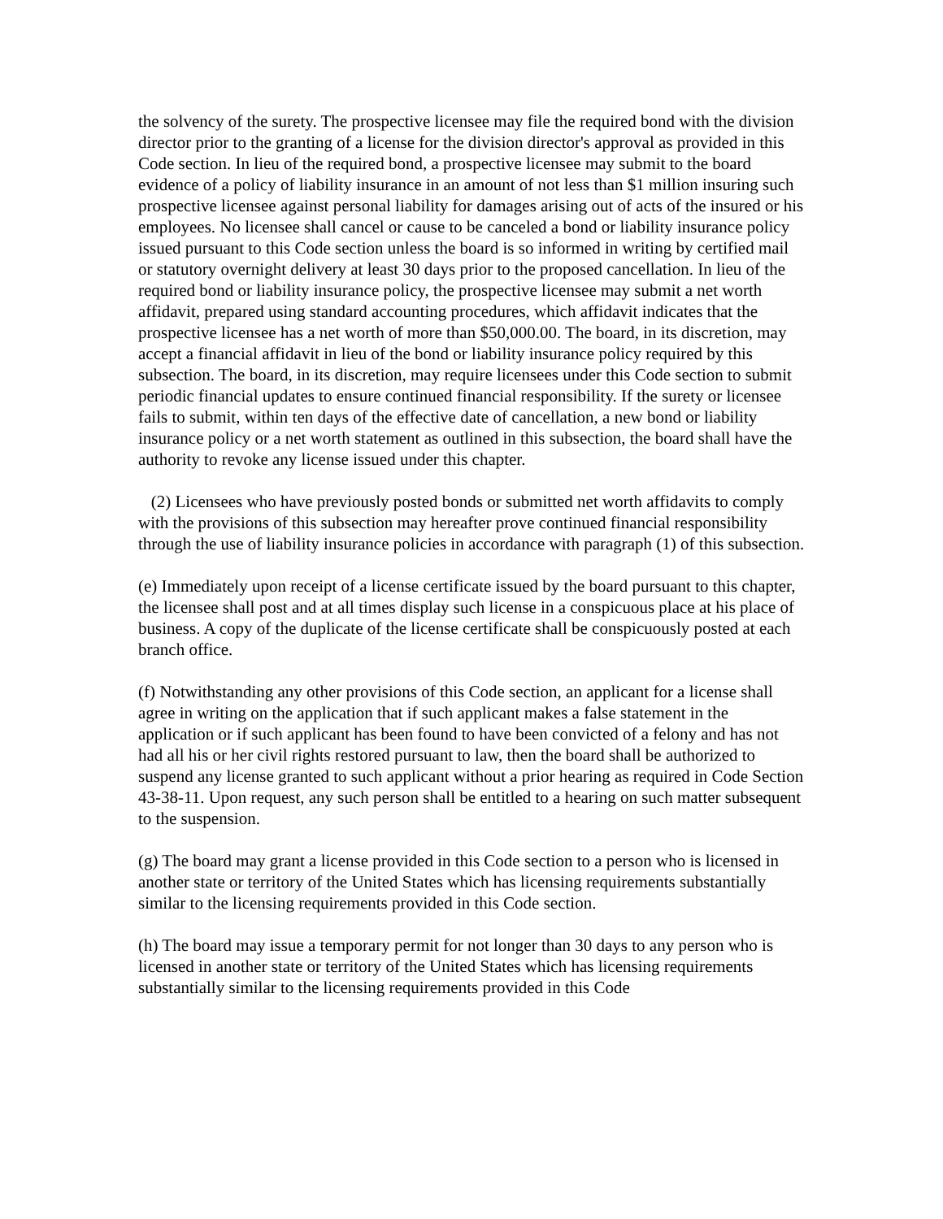the solvency of the surety. The prospective licensee may file the required bond with the division director prior to the granting of a license for the division director's approval as provided in this Code section. In lieu of the required bond, a prospective licensee may submit to the board evidence of a policy of liability insurance in an amount of not less than $1 million insuring such prospective licensee against personal liability for damages arising out of acts of the insured or his employees. No licensee shall cancel or cause to be canceled a bond or liability insurance policy issued pursuant to this Code section unless the board is so informed in writing by certified mail or statutory overnight delivery at least 30 days prior to the proposed cancellation. In lieu of the required bond or liability insurance policy, the prospective licensee may submit a net worth affidavit, prepared using standard accounting procedures, which affidavit indicates that the prospective licensee has a net worth of more than $50,000.00. The board, in its discretion, may accept a financial affidavit in lieu of the bond or liability insurance policy required by this subsection. The board, in its discretion, may require licensees under this Code section to submit periodic financial updates to ensure continued financial responsibility. If the surety or licensee fails to submit, within ten days of the effective date of cancellation, a new bond or liability insurance policy or a net worth statement as outlined in this subsection, the board shall have the authority to revoke any license issued under this chapter.
(2) Licensees who have previously posted bonds or submitted net worth affidavits to comply with the provisions of this subsection may hereafter prove continued financial responsibility through the use of liability insurance policies in accordance with paragraph (1) of this subsection.
(e) Immediately upon receipt of a license certificate issued by the board pursuant to this chapter, the licensee shall post and at all times display such license in a conspicuous place at his place of business. A copy of the duplicate of the license certificate shall be conspicuously posted at each branch office.
(f) Notwithstanding any other provisions of this Code section, an applicant for a license shall agree in writing on the application that if such applicant makes a false statement in the application or if such applicant has been found to have been convicted of a felony and has not had all his or her civil rights restored pursuant to law, then the board shall be authorized to suspend any license granted to such applicant without a prior hearing as required in Code Section 43-38-11. Upon request, any such person shall be entitled to a hearing on such matter subsequent to the suspension.
(g) The board may grant a license provided in this Code section to a person who is licensed in another state or territory of the United States which has licensing requirements substantially similar to the licensing requirements provided in this Code section.
(h) The board may issue a temporary permit for not longer than 30 days to any person who is licensed in another state or territory of the United States which has licensing requirements substantially similar to the licensing requirements provided in this Code